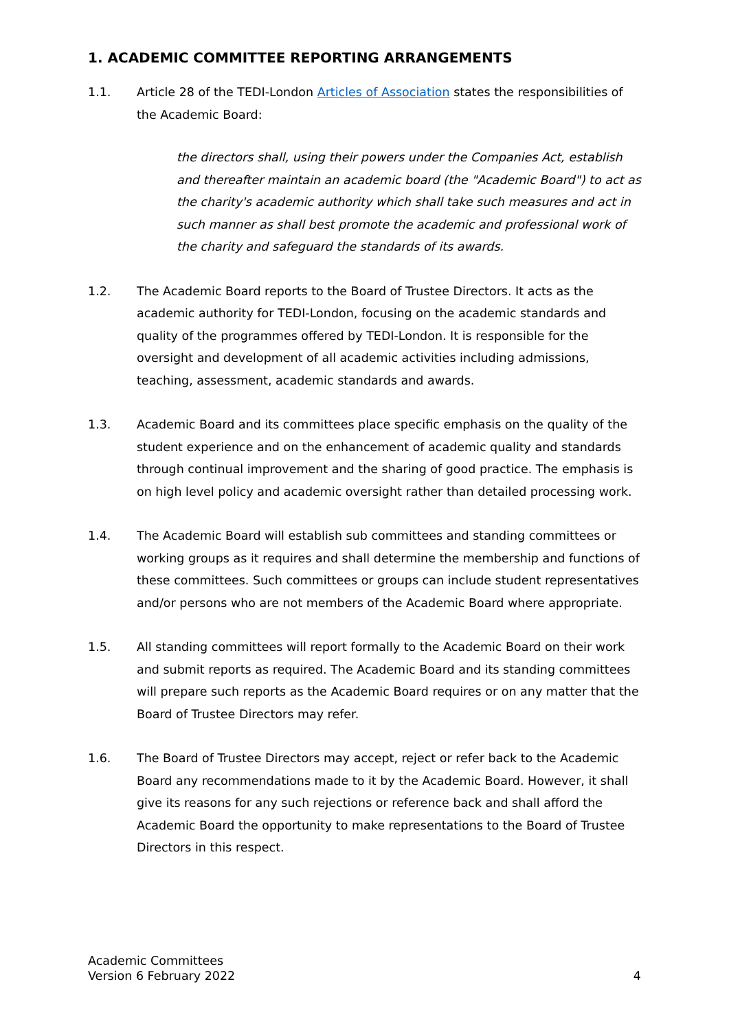1. ACADEMIC COMMITTEE REPORTING ARRANGEMENTS
1.1. Article 28 of the TEDI-London Articles of Association states the responsibilities of the Academic Board:
the directors shall, using their powers under the Companies Act, establish and thereafter maintain an academic board (the "Academic Board") to act as the charity's academic authority which shall take such measures and act in such manner as shall best promote the academic and professional work of the charity and safeguard the standards of its awards.
1.2. The Academic Board reports to the Board of Trustee Directors. It acts as the academic authority for TEDI-London, focusing on the academic standards and quality of the programmes offered by TEDI-London. It is responsible for the oversight and development of all academic activities including admissions, teaching, assessment, academic standards and awards.
1.3. Academic Board and its committees place specific emphasis on the quality of the student experience and on the enhancement of academic quality and standards through continual improvement and the sharing of good practice. The emphasis is on high level policy and academic oversight rather than detailed processing work.
1.4. The Academic Board will establish sub committees and standing committees or working groups as it requires and shall determine the membership and functions of these committees. Such committees or groups can include student representatives and/or persons who are not members of the Academic Board where appropriate.
1.5. All standing committees will report formally to the Academic Board on their work and submit reports as required. The Academic Board and its standing committees will prepare such reports as the Academic Board requires or on any matter that the Board of Trustee Directors may refer.
1.6. The Board of Trustee Directors may accept, reject or refer back to the Academic Board any recommendations made to it by the Academic Board. However, it shall give its reasons for any such rejections or reference back and shall afford the Academic Board the opportunity to make representations to the Board of Trustee Directors in this respect.
Academic Committees
Version 6 February 2022
4